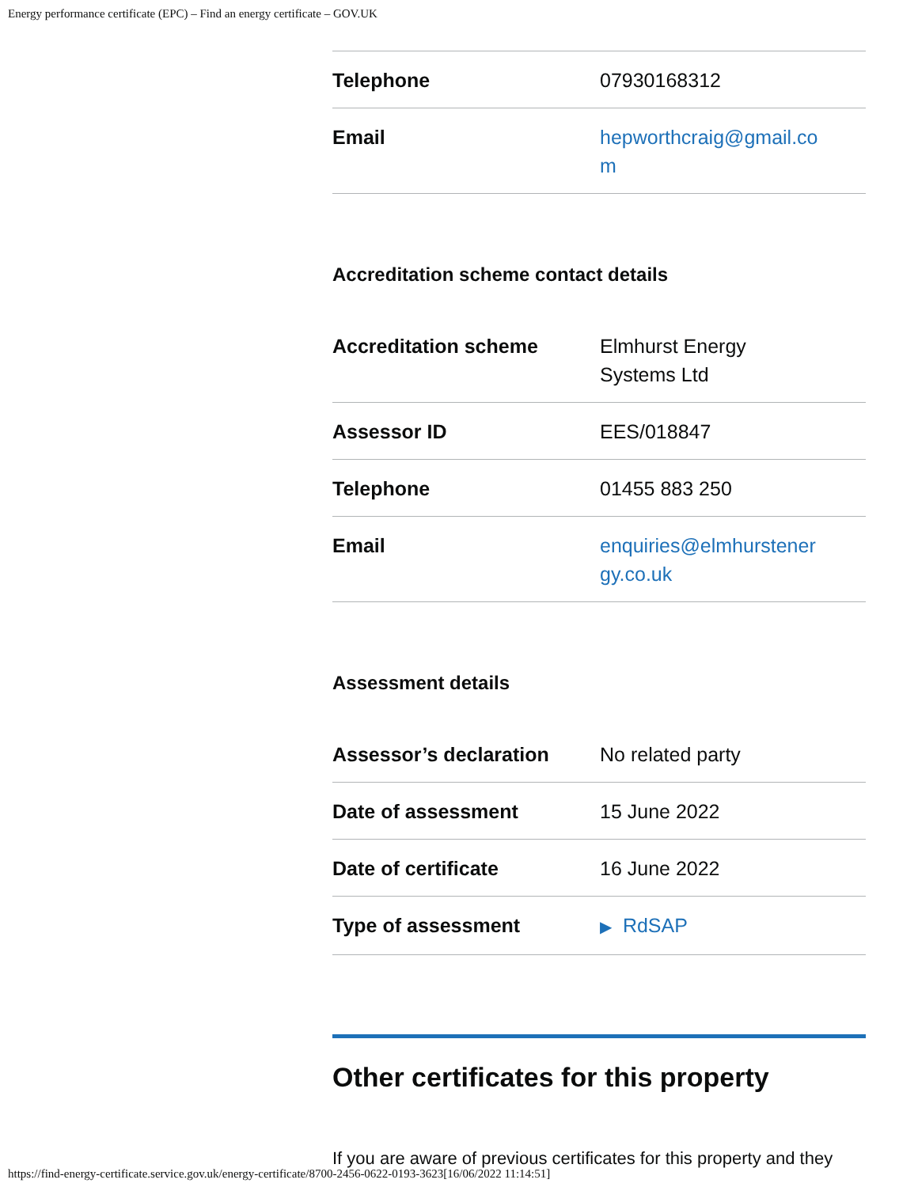Energy performance certificate (EPC) – Find an energy certificate – GOV.UK
| Telephone | 07930168312 |
| Email | hepworthcraig@gmail.co m |
Accreditation scheme contact details
| Accreditation scheme | Elmhurst Energy Systems Ltd |
| Assessor ID | EES/018847 |
| Telephone | 01455 883 250 |
| Email | enquiries@elmhurstener gy.co.uk |
Assessment details
| Assessor’s declaration | No related party |
| Date of assessment | 15 June 2022 |
| Date of certificate | 16 June 2022 |
| Type of assessment | ▶ RdSAP |
Other certificates for this property
If you are aware of previous certificates for this property and they
https://find-energy-certificate.service.gov.uk/energy-certificate/8700-2456-0622-0193-3623[16/06/2022 11:14:51]